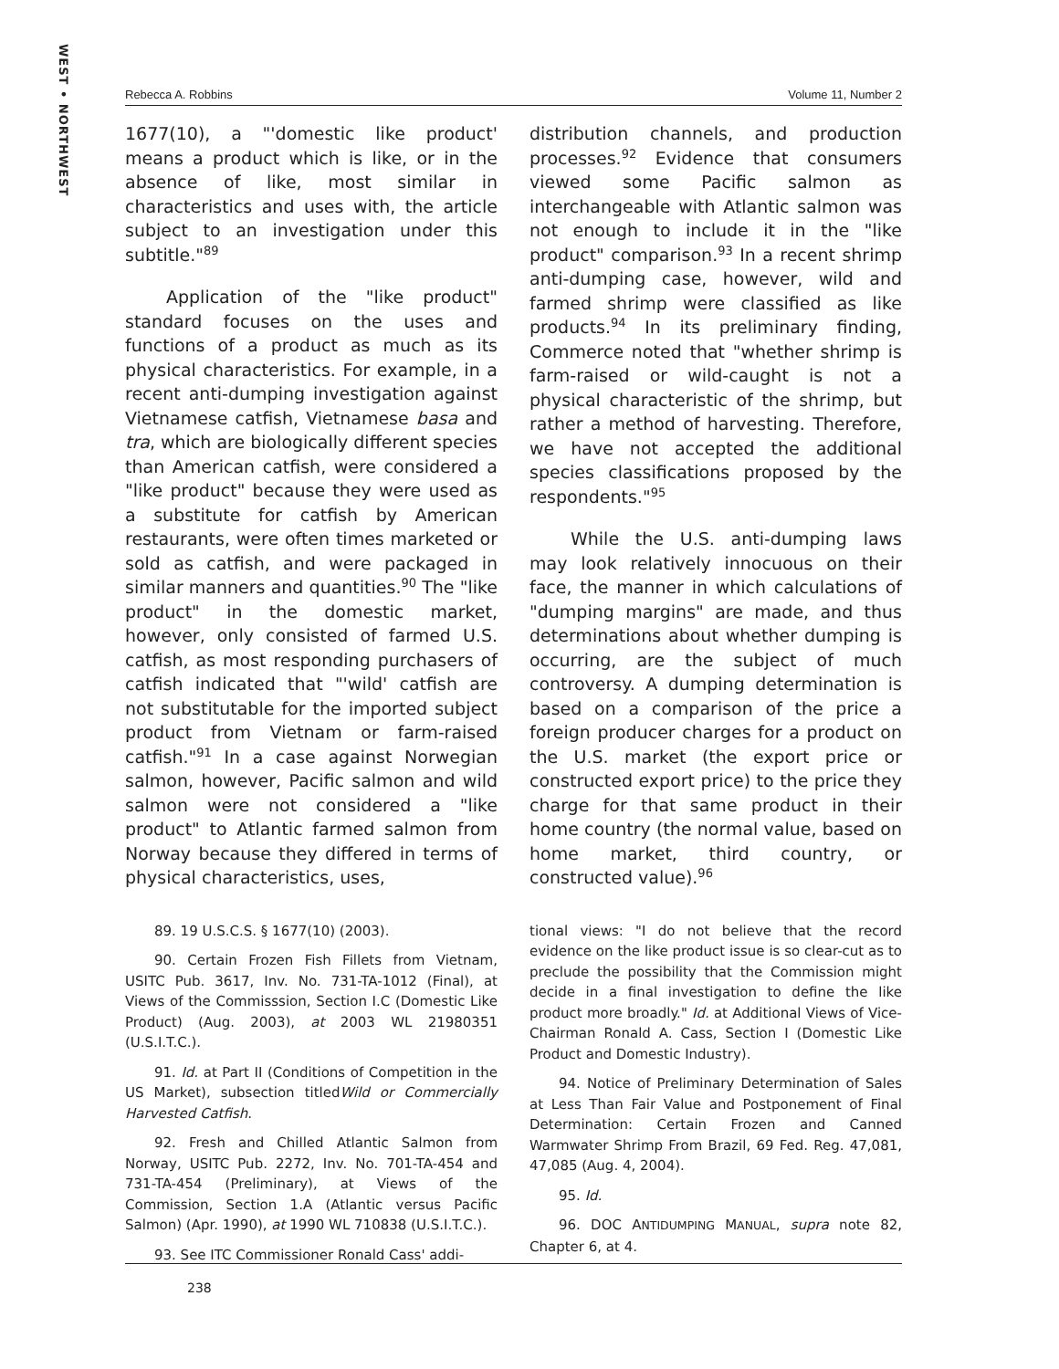WEST • NORTHWEST
Rebecca A. Robbins Volume 11, Number 2
1677(10), a "'domestic like product' means a product which is like, or in the absence of like, most similar in characteristics and uses with, the article subject to an investigation under this subtitle."<sup>89</sup>
Application of the "like product" standard focuses on the uses and functions of a product as much as its physical characteristics. For example, in a recent anti-dumping investigation against Vietnamese catfish, Vietnamese basa and tra, which are biologically different species than American catfish, were considered a "like product" because they were used as a substitute for catfish by American restaurants, were often times marketed or sold as catfish, and were packaged in similar manners and quantities.<sup>90</sup> The "like product" in the domestic market, however, only consisted of farmed U.S. catfish, as most responding purchasers of catfish indicated that "'wild' catfish are not substitutable for the imported subject product from Vietnam or farm-raised catfish."<sup>91</sup> In a case against Norwegian salmon, however, Pacific salmon and wild salmon were not considered a "like product" to Atlantic farmed salmon from Norway because they differed in terms of physical characteristics, uses,
89. 19 U.S.C.S. § 1677(10) (2003).
90. Certain Frozen Fish Fillets from Vietnam, USITC Pub. 3617, Inv. No. 731-TA-1012 (Final), at Views of the Commisssion, Section I.C (Domestic Like Product) (Aug. 2003), at 2003 WL 21980351 (U.S.I.T.C.).
91. Id. at Part II (Conditions of Competition in the US Market), subsection titledWild or Commercially Harvested Catfish.
92. Fresh and Chilled Atlantic Salmon from Norway, USITC Pub. 2272, Inv. No. 701-TA-454 and 731-TA-454 (Preliminary), at Views of the Commission, Section 1.A (Atlantic versus Pacific Salmon) (Apr. 1990), at 1990 WL 710838 (U.S.I.T.C.).
93. See ITC Commissioner Ronald Cass' addi-
distribution channels, and production processes.<sup>92</sup> Evidence that consumers viewed some Pacific salmon as interchangeable with Atlantic salmon was not enough to include it in the "like product" comparison.<sup>93</sup> In a recent shrimp anti-dumping case, however, wild and farmed shrimp were classified as like products.<sup>94</sup> In its preliminary finding, Commerce noted that "whether shrimp is farm-raised or wild-caught is not a physical characteristic of the shrimp, but rather a method of harvesting. Therefore, we have not accepted the additional species classifications proposed by the respondents."<sup>95</sup>
While the U.S. anti-dumping laws may look relatively innocuous on their face, the manner in which calculations of "dumping margins" are made, and thus determinations about whether dumping is occurring, are the subject of much controversy. A dumping determination is based on a comparison of the price a foreign producer charges for a product on the U.S. market (the export price or constructed export price) to the price they charge for that same product in their home country (the normal value, based on home market, third country, or constructed value).<sup>96</sup>
tional views: "I do not believe that the record evidence on the like product issue is so clear-cut as to preclude the possibility that the Commission might decide in a final investigation to define the like product more broadly." Id. at Additional Views of Vice-Chairman Ronald A. Cass, Section I (Domestic Like Product and Domestic Industry).
94. Notice of Preliminary Determination of Sales at Less Than Fair Value and Postponement of Final Determination: Certain Frozen and Canned Warmwater Shrimp From Brazil, 69 Fed. Reg. 47,081, 47,085 (Aug. 4, 2004).
95. Id.
96. DOC ANTIDUMPING MANUAL, supra note 82, Chapter 6, at 4.
238